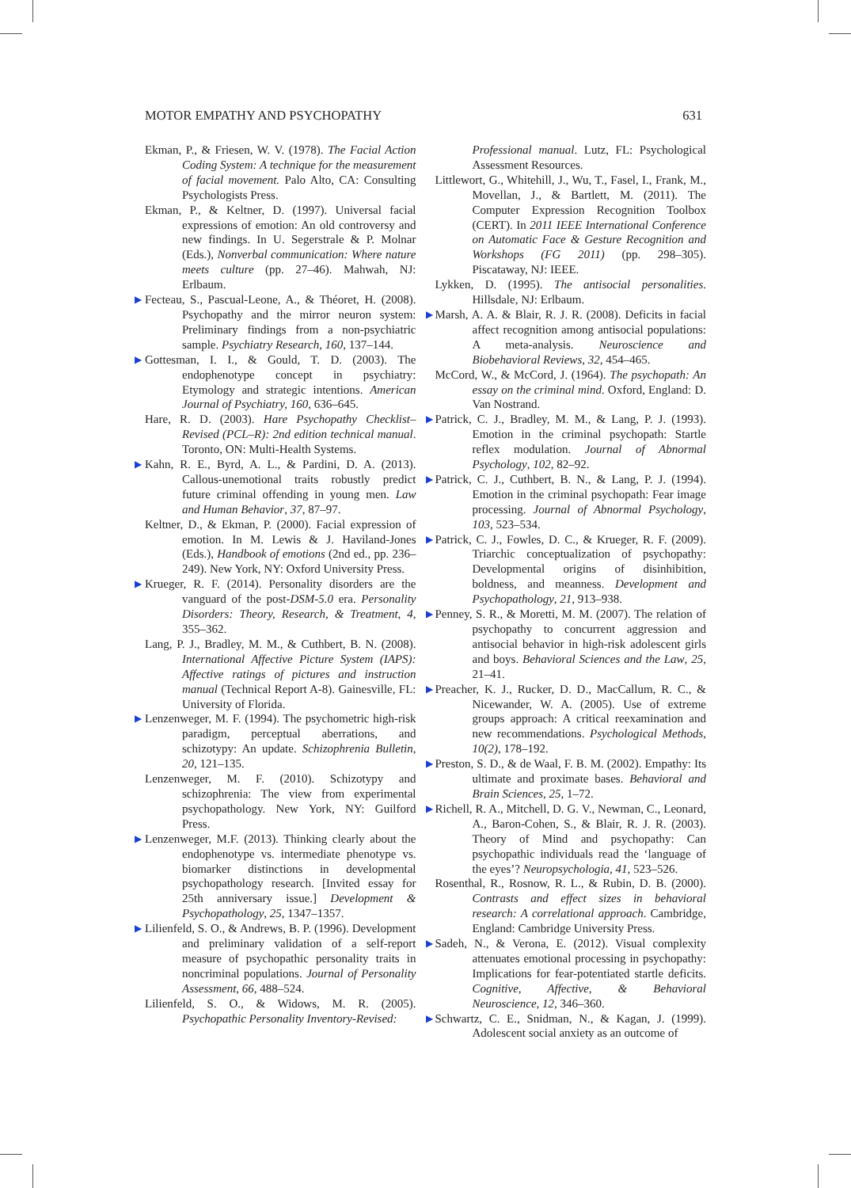MOTOR EMPATHY AND PSYCHOPATHY 631
Ekman, P., & Friesen, W. V. (1978). The Facial Action Coding System: A technique for the measurement of facial movement. Palo Alto, CA: Consulting Psychologists Press.
Ekman, P., & Keltner, D. (1997). Universal facial expressions of emotion: An old controversy and new findings. In U. Segerstrale & P. Molnar (Eds.), Nonverbal communication: Where nature meets culture (pp. 27–46). Mahwah, NJ: Erlbaum.
▶ Fecteau, S., Pascual-Leone, A., & Théoret, H. (2008). Psychopathy and the mirror neuron system: Preliminary findings from a non-psychiatric sample. Psychiatry Research, 160, 137–144.
▶ Gottesman, I. I., & Gould, T. D. (2003). The endophenotype concept in psychiatry: Etymology and strategic intentions. American Journal of Psychiatry, 160, 636–645.
Hare, R. D. (2003). Hare Psychopathy Checklist–Revised (PCL–R): 2nd edition technical manual. Toronto, ON: Multi-Health Systems.
▶ Kahn, R. E., Byrd, A. L., & Pardini, D. A. (2013). Callous-unemotional traits robustly predict future criminal offending in young men. Law and Human Behavior, 37, 87–97.
Keltner, D., & Ekman, P. (2000). Facial expression of emotion. In M. Lewis & J. Haviland-Jones (Eds.), Handbook of emotions (2nd ed., pp. 236–249). New York, NY: Oxford University Press.
▶ Krueger, R. F. (2014). Personality disorders are the vanguard of the post-DSM-5.0 era. Personality Disorders: Theory, Research, & Treatment, 4, 355–362.
Lang, P. J., Bradley, M. M., & Cuthbert, B. N. (2008). International Affective Picture System (IAPS): Affective ratings of pictures and instruction manual (Technical Report A-8). Gainesville, FL: University of Florida.
▶ Lenzenweger, M. F. (1994). The psychometric high-risk paradigm, perceptual aberrations, and schizotypy: An update. Schizophrenia Bulletin, 20, 121–135.
Lenzenweger, M. F. (2010). Schizotypy and schizophrenia: The view from experimental psychopathology. New York, NY: Guilford Press.
▶ Lenzenweger, M.F. (2013). Thinking clearly about the endophenotype vs. intermediate phenotype vs. biomarker distinctions in developmental psychopathology research. [Invited essay for 25th anniversary issue.] Development & Psychopathology, 25, 1347–1357.
▶ Lilienfeld, S. O., & Andrews, B. P. (1996). Development and preliminary validation of a self-report measure of psychopathic personality traits in noncriminal populations. Journal of Personality Assessment, 66, 488–524.
Lilienfeld, S. O., & Widows, M. R. (2005). Psychopathic Personality Inventory-Revised:
Professional manual. Lutz, FL: Psychological Assessment Resources.
Littlewort, G., Whitehill, J., Wu, T., Fasel, I., Frank, M., Movellan, J., & Bartlett, M. (2011). The Computer Expression Recognition Toolbox (CERT). In 2011 IEEE International Conference on Automatic Face & Gesture Recognition and Workshops (FG 2011) (pp. 298–305). Piscataway, NJ: IEEE.
Lykken, D. (1995). The antisocial personalities. Hillsdale, NJ: Erlbaum.
▶ Marsh, A. A. & Blair, R. J. R. (2008). Deficits in facial affect recognition among antisocial populations: A meta-analysis. Neuroscience and Biobehavioral Reviews, 32, 454–465.
McCord, W., & McCord, J. (1964). The psychopath: An essay on the criminal mind. Oxford, England: D. Van Nostrand.
▶ Patrick, C. J., Bradley, M. M., & Lang, P. J. (1993). Emotion in the criminal psychopath: Startle reflex modulation. Journal of Abnormal Psychology, 102, 82–92.
▶ Patrick, C. J., Cuthbert, B. N., & Lang, P. J. (1994). Emotion in the criminal psychopath: Fear image processing. Journal of Abnormal Psychology, 103, 523–534.
▶ Patrick, C. J., Fowles, D. C., & Krueger, R. F. (2009). Triarchic conceptualization of psychopathy: Developmental origins of disinhibition, boldness, and meanness. Development and Psychopathology, 21, 913–938.
▶ Penney, S. R., & Moretti, M. M. (2007). The relation of psychopathy to concurrent aggression and antisocial behavior in high-risk adolescent girls and boys. Behavioral Sciences and the Law, 25, 21–41.
▶ Preacher, K. J., Rucker, D. D., MacCallum, R. C., & Nicewander, W. A. (2005). Use of extreme groups approach: A critical reexamination and new recommendations. Psychological Methods, 10(2), 178–192.
▶ Preston, S. D., & de Waal, F. B. M. (2002). Empathy: Its ultimate and proximate bases. Behavioral and Brain Sciences, 25, 1–72.
▶ Richell, R. A., Mitchell, D. G. V., Newman, C., Leonard, A., Baron-Cohen, S., & Blair, R. J. R. (2003). Theory of Mind and psychopathy: Can psychopathic individuals read the ‘language of the eyes’? Neuropsychologia, 41, 523–526.
Rosenthal, R., Rosnow, R. L., & Rubin, D. B. (2000). Contrasts and effect sizes in behavioral research: A correlational approach. Cambridge, England: Cambridge University Press.
▶ Sadeh, N., & Verona, E. (2012). Visual complexity attenuates emotional processing in psychopathy: Implications for fear-potentiated startle deficits. Cognitive, Affective, & Behavioral Neuroscience, 12, 346–360.
▶ Schwartz, C. E., Snidman, N., & Kagan, J. (1999). Adolescent social anxiety as an outcome of